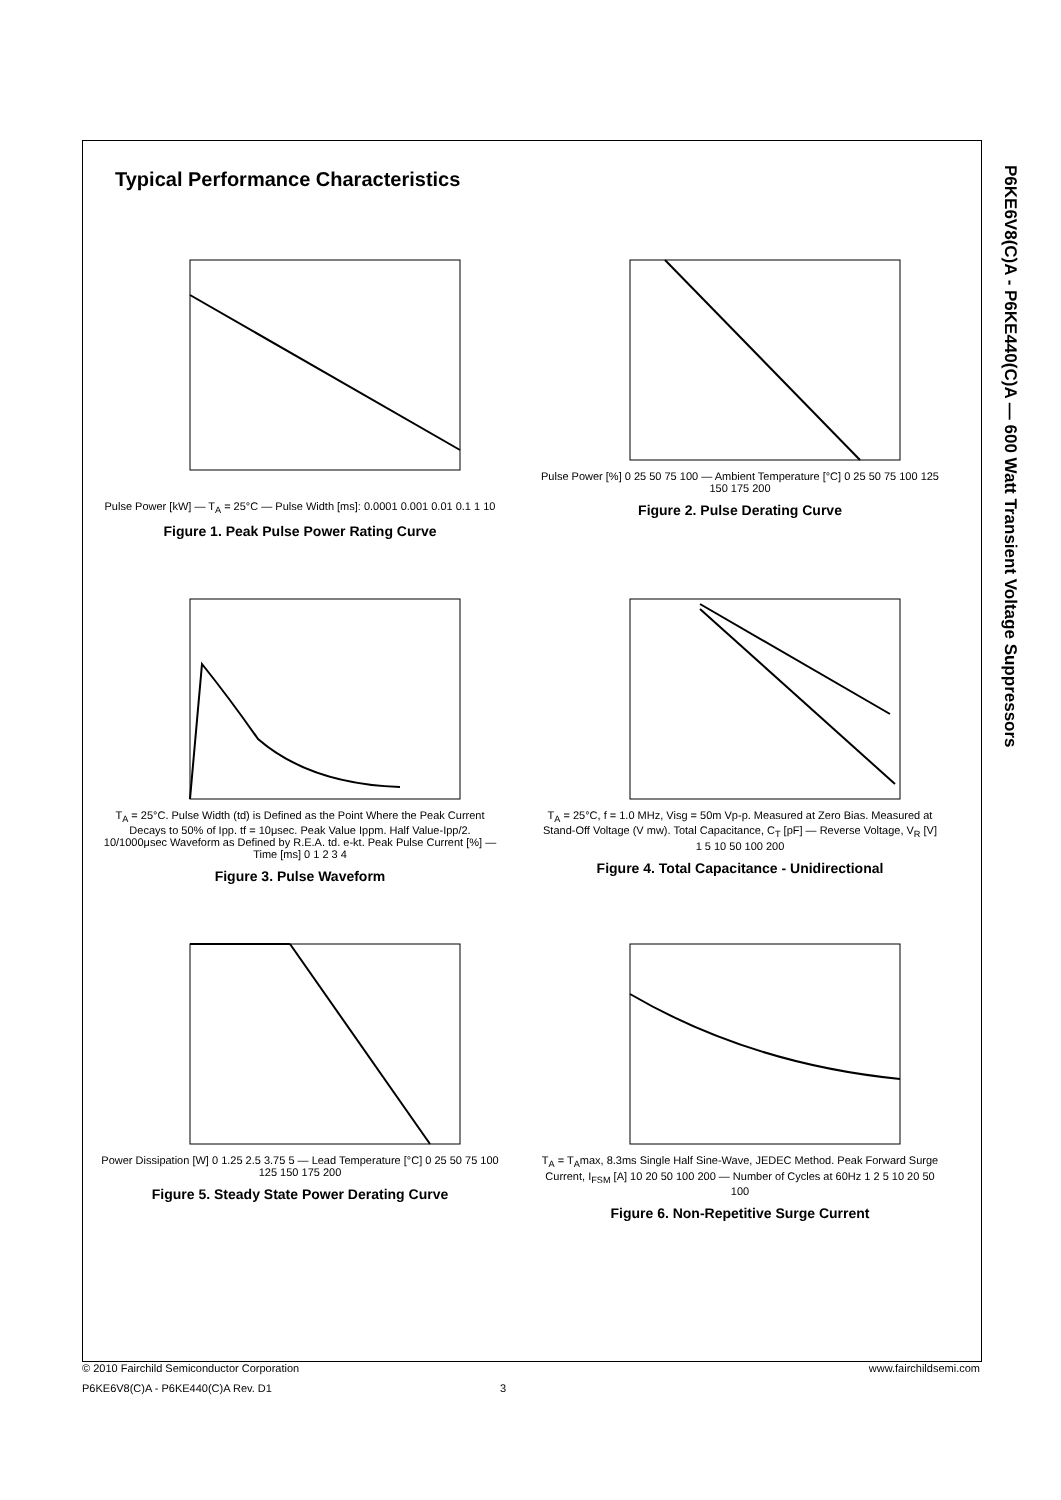P6KE6V8(C)A - P6KE440(C)A — 600 Watt Transient Voltage Suppressors
Typical Performance Characteristics
Pulse Power [kW] — T<sub>A</sub> = 25°C — Pulse Width [ms]: 0.0001 0.001 0.01 0.1 1 10
Figure 1. Peak Pulse Power Rating Curve
Pulse Power [%] 0 25 50 75 100 — Ambient Temperature [°C] 0 25 50 75 100 125 150 175 200
Figure 2. Pulse Derating Curve
T<sub>A</sub> = 25°C. Pulse Width (td) is Defined as the Point Where the Peak Current Decays to 50% of Ipp. tf = 10μsec. Peak Value Ippm. Half Value-Ipp/2. 10/1000μsec Waveform as Defined by R.E.A. td. e-kt. Peak Pulse Current [%] — Time [ms] 0 1 2 3 4
Figure 3. Pulse Waveform
T<sub>A</sub> = 25°C, f = 1.0 MHz, Visg = 50m Vp-p. Measured at Zero Bias. Measured at Stand-Off Voltage (V mw). Total Capacitance, C<sub>T</sub> [pF] — Reverse Voltage, V<sub>R</sub> [V] 1 5 10 50 100 200
Figure 4. Total Capacitance - Unidirectional
Power Dissipation [W] 0 1.25 2.5 3.75 5 — Lead Temperature [°C] 0 25 50 75 100 125 150 175 200
Figure 5. Steady State Power Derating Curve
T<sub>A</sub> = T<sub>A</sub>max, 8.3ms Single Half Sine-Wave, JEDEC Method. Peak Forward Surge Current, I<sub>FSM</sub> [A] 10 20 50 100 200 — Number of Cycles at 60Hz 1 2 5 10 20 50 100
Figure 6. Non-Repetitive Surge Current
© 2010 Fairchild Semiconductor Corporation www.fairchildsemi.com
P6KE6V8(C)A - P6KE440(C)A Rev. D1 3